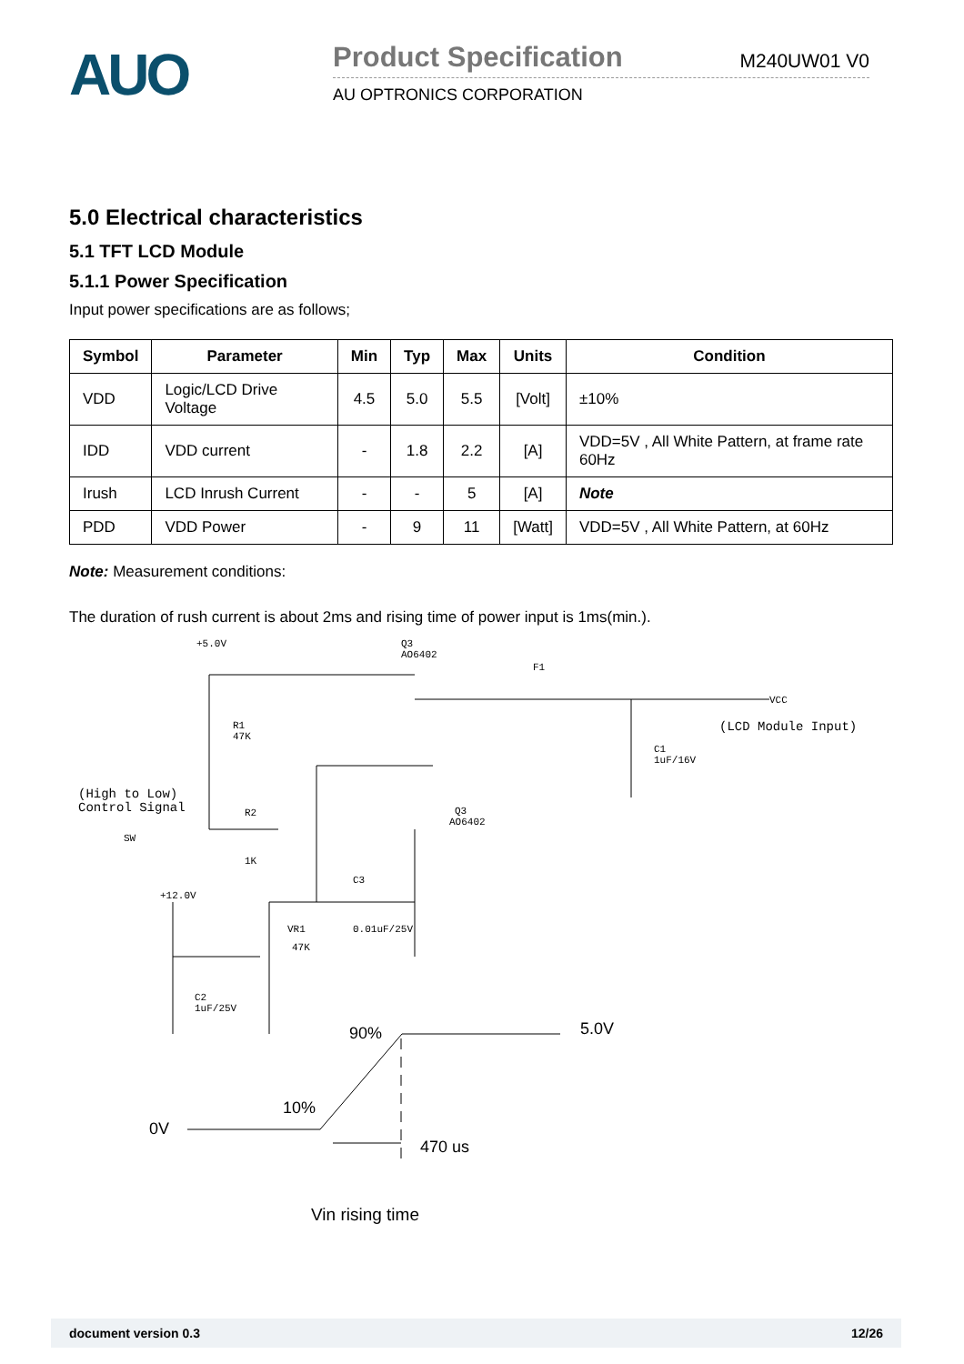AUO
Product Specification M240UW01 V0
AU OPTRONICS CORPORATION
5.0 Electrical characteristics
5.1 TFT LCD Module
5.1.1 Power Specification
Input power specifications are as follows;
| Symbol | Parameter | Min | Typ | Max | Units | Condition |
| --- | --- | --- | --- | --- | --- | --- |
| VDD | Logic/LCD Drive Voltage | 4.5 | 5.0 | 5.5 | [Volt] | ±10% |
| IDD | VDD current | - | 1.8 | 2.2 | [A] | VDD=5V , All White Pattern, at frame rate 60Hz |
| Irush | LCD Inrush Current | - | - | 5 | [A] | Note |
| PDD | VDD Power | - | 9 | 11 | [Watt] | VDD=5V , All White Pattern, at 60Hz |
Note: Measurement conditions:
The duration of rush current is about 2ms and rising time of power input is 1ms(min.).
+5.0V
Q3
AO6402
F1
VCC
(LCD Module Input)
R1
47K
C1
1uF/16V
(High to Low)
Control Signal
R2
SW
1K
Q3
AO6402
C3
+12.0V
VR1
47K
0.01uF/25V
C2
1uF/25V
90%
5.0V
10%
0V
470 us
Vin rising time
document version 0.3 12/26